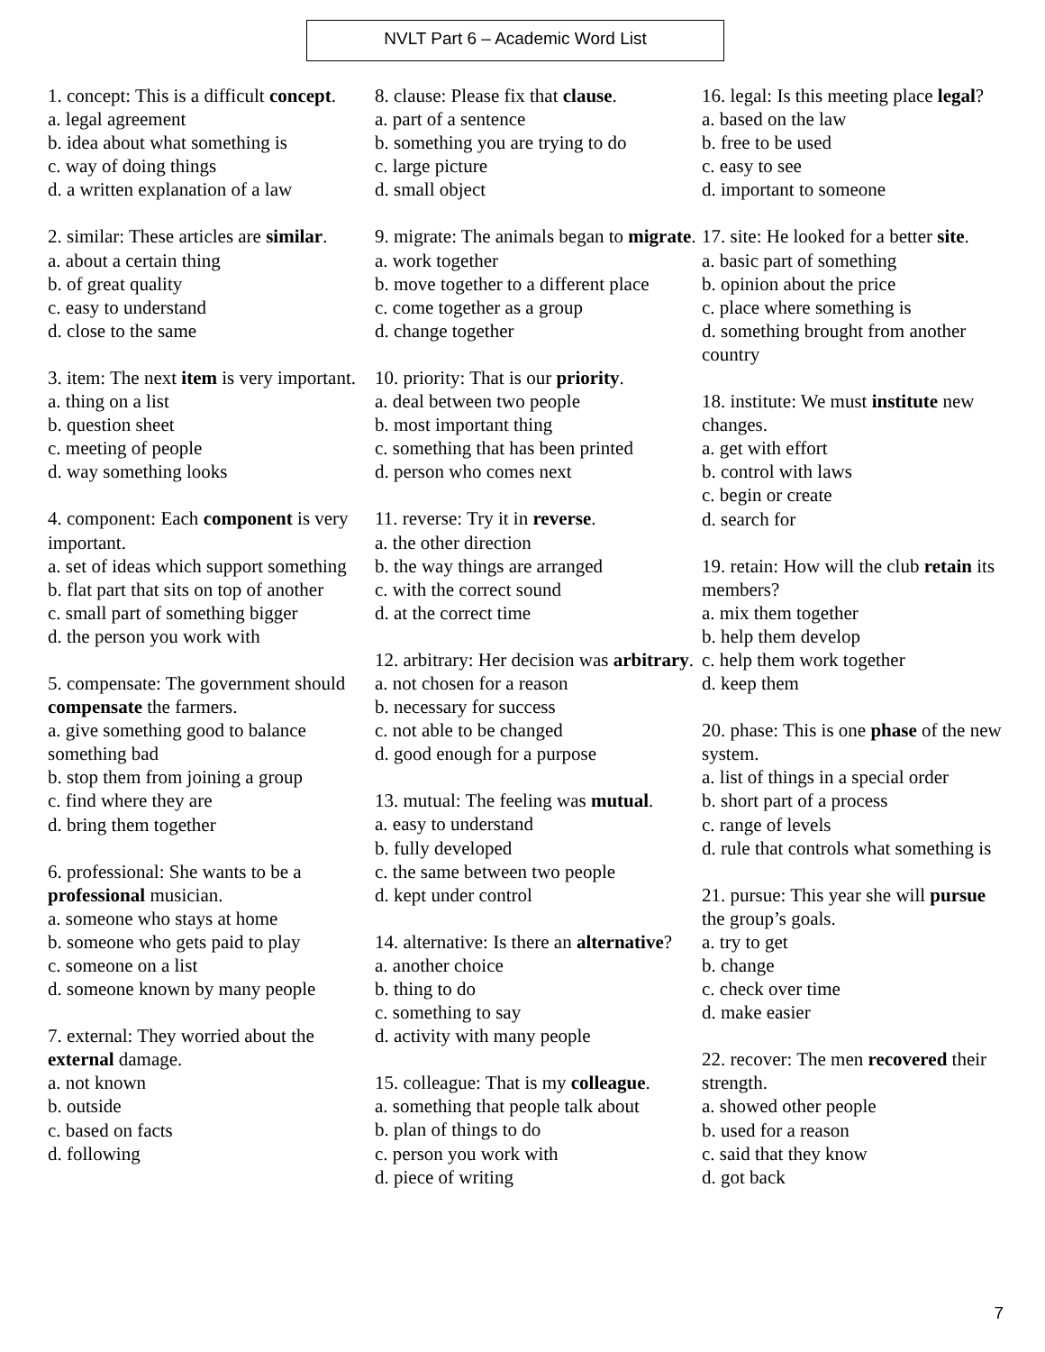NVLT Part 6 – Academic Word List
1. concept: This is a difficult concept.
a. legal agreement
b. idea about what something is
c. way of doing things
d. a written explanation of a law
2. similar: These articles are similar.
a. about a certain thing
b. of great quality
c. easy to understand
d. close to the same
3. item: The next item is very important.
a. thing on a list
b. question sheet
c. meeting of people
d. way something looks
4. component: Each component is very important.
a. set of ideas which support something
b. flat part that sits on top of another
c. small part of something bigger
d. the person you work with
5. compensate: The government should compensate the farmers.
a. give something good to balance something bad
b. stop them from joining a group
c. find where they are
d. bring them together
6. professional: She wants to be a professional musician.
a. someone who stays at home
b. someone who gets paid to play
c. someone on a list
d. someone known by many people
7. external: They worried about the external damage.
a. not known
b. outside
c. based on facts
d. following
8. clause: Please fix that clause.
a. part of a sentence
b. something you are trying to do
c. large picture
d. small object
9. migrate: The animals began to migrate.
a. work together
b. move together to a different place
c. come together as a group
d. change together
10. priority: That is our priority.
a. deal between two people
b. most important thing
c. something that has been printed
d. person who comes next
11. reverse: Try it in reverse.
a. the other direction
b. the way things are arranged
c. with the correct sound
d. at the correct time
12. arbitrary: Her decision was arbitrary.
a. not chosen for a reason
b. necessary for success
c. not able to be changed
d. good enough for a purpose
13. mutual: The feeling was mutual.
a. easy to understand
b. fully developed
c. the same between two people
d. kept under control
14. alternative: Is there an alternative?
a. another choice
b. thing to do
c. something to say
d. activity with many people
15. colleague: That is my colleague.
a. something that people talk about
b. plan of things to do
c. person you work with
d. piece of writing
16. legal: Is this meeting place legal?
a. based on the law
b. free to be used
c. easy to see
d. important to someone
17. site: He looked for a better site.
a. basic part of something
b. opinion about the price
c. place where something is
d. something brought from another country
18. institute: We must institute new changes.
a. get with effort
b. control with laws
c. begin or create
d. search for
19. retain: How will the club retain its members?
a. mix them together
b. help them develop
c. help them work together
d. keep them
20. phase: This is one phase of the new system.
a. list of things in a special order
b. short part of a process
c. range of levels
d. rule that controls what something is
21. pursue: This year she will pursue the group’s goals.
a. try to get
b. change
c. check over time
d. make easier
22. recover: The men recovered their strength.
a. showed other people
b. used for a reason
c. said that they know
d. got back
7